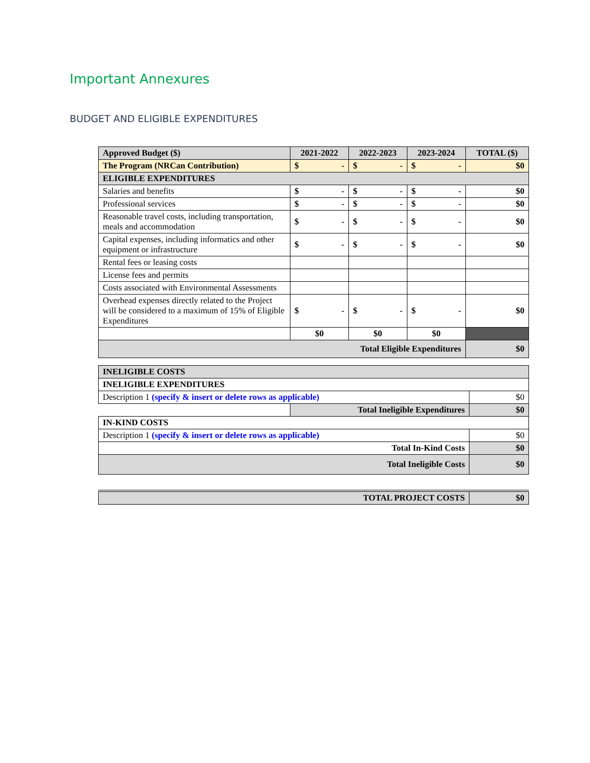Important Annexures
BUDGET AND ELIGIBLE EXPENDITURES
| Approved Budget ($) | 2021-2022 | 2022-2023 | 2023-2024 | TOTAL ($) |
| --- | --- | --- | --- | --- |
| The Program (NRCan Contribution) | $ - | $ - | $ - | $0 |
| ELIGIBLE EXPENDITURES | | | | |
| Salaries and benefits | $ - | $ - | $ - | $0 |
| Professional services | $ - | $ - | $ - | $0 |
| Reasonable travel costs, including transportation, meals and accommodation | $ - | $ - | $ - | $0 |
| Capital expenses, including informatics and other equipment or infrastructure | $ - | $ - | $ - | $0 |
| Rental fees or leasing costs | | | | |
| License fees and permits | | | | |
| Costs associated with Environmental Assessments | | | | |
| Overhead expenses directly related to the Project will be considered to a maximum of 15% of Eligible Expenditures | $ - | $ - | $ - | $0 |
| | $0 | $0 | $0 | |
| Total Eligible Expenditures | | | | $0 |
| INELIGIBLE COSTS | | |
| INELIGIBLE EXPENDITURES | | |
| Description 1 (specify & insert or delete rows as applicable) | | $0 |
| | Total Ineligible Expenditures | $0 |
| IN-KIND COSTS | | |
| Description 1 (specify & insert or delete rows as applicable) | | $0 |
| Total In-Kind Costs | | $0 |
| Total Ineligible Costs | | $0 |
| TOTAL PROJECT COSTS | $0 |